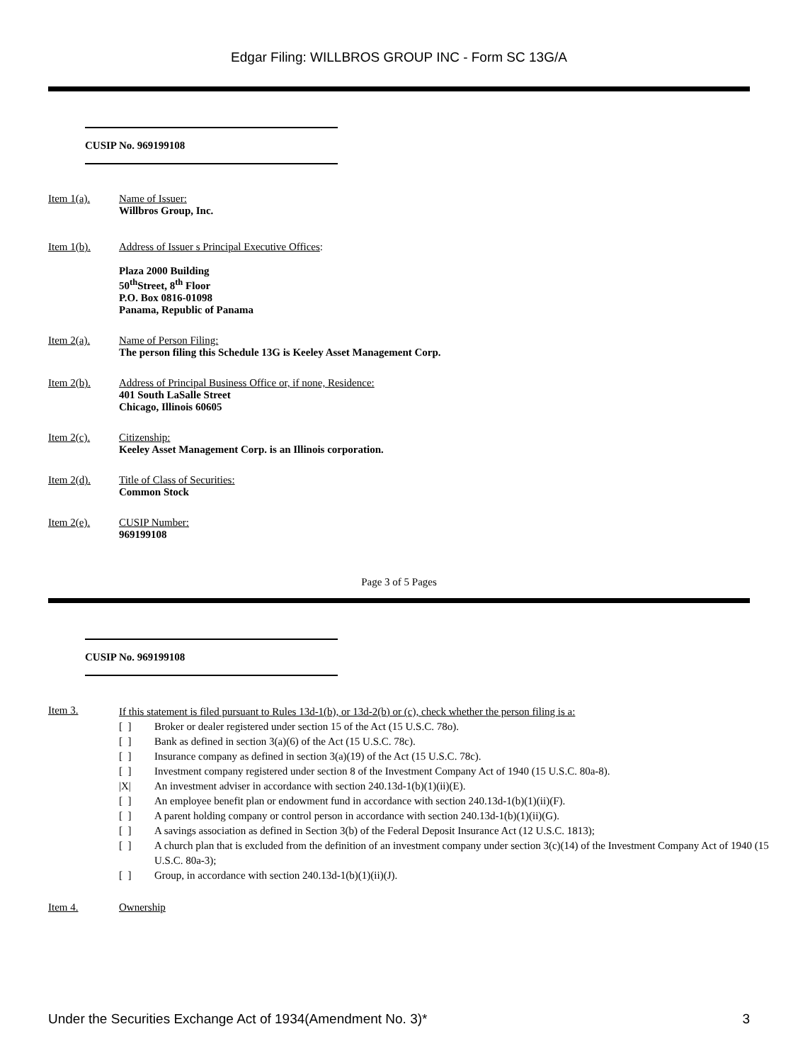Edgar Filing: WILLBROS GROUP INC - Form SC 13G/A
CUSIP No. 969199108
Item 1(a). Name of Issuer:
Willbros Group, Inc.
Item 1(b). Address of Issuer s Principal Executive Offices:
Plaza 2000 Building
50<sup>th</sup>Street, 8<sup>th</sup> Floor
P.O. Box 0816-01098
Panama, Republic of Panama
Item 2(a). Name of Person Filing:
The person filing this Schedule 13G is Keeley Asset Management Corp.
Item 2(b). Address of Principal Business Office or, if none, Residence:
401 South LaSalle Street
Chicago, Illinois 60605
Item 2(c). Citizenship:
Keeley Asset Management Corp. is an Illinois corporation.
Item 2(d). Title of Class of Securities:
Common Stock
Item 2(e). CUSIP Number:
969199108
Page 3 of 5 Pages
CUSIP No. 969199108
Item 3.
If this statement is filed pursuant to Rules 13d-1(b), or 13d-2(b) or (c), check whether the person filing is a:
[ ] Broker or dealer registered under section 15 of the Act (15 U.S.C. 78o).
[ ] Bank as defined in section 3(a)(6) of the Act (15 U.S.C. 78c).
[ ] Insurance company as defined in section 3(a)(19) of the Act (15 U.S.C. 78c).
[ ] Investment company registered under section 8 of the Investment Company Act of 1940 (15 U.S.C. 80a-8).
|X| An investment adviser in accordance with section 240.13d-1(b)(1)(ii)(E).
[ ] An employee benefit plan or endowment fund in accordance with section 240.13d-1(b)(1)(ii)(F).
[ ] A parent holding company or control person in accordance with section 240.13d-1(b)(1)(ii)(G).
[ ] A savings association as defined in Section 3(b) of the Federal Deposit Insurance Act (12 U.S.C. 1813);
[ ] A church plan that is excluded from the definition of an investment company under section 3(c)(14) of the Investment Company Act of 1940 (15 U.S.C. 80a-3);
[ ] Group, in accordance with section 240.13d-1(b)(1)(ii)(J).
Item 4. Ownership
Under the Securities Exchange Act of 1934(Amendment No. 3)* 3